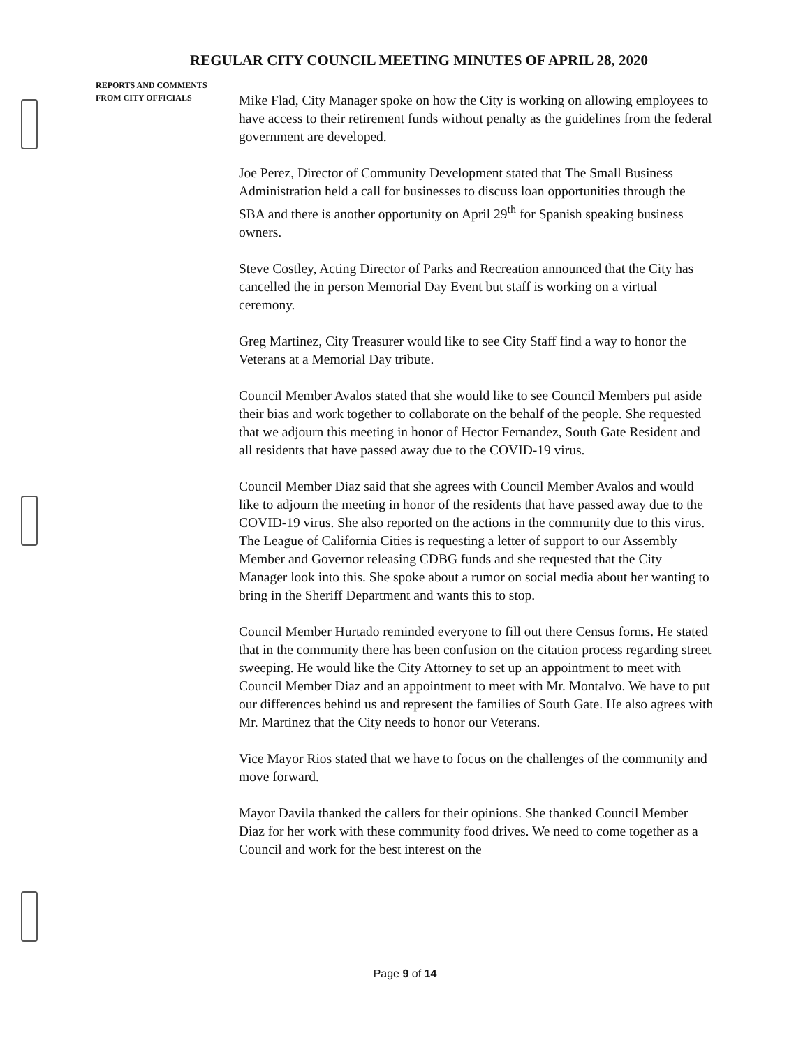REGULAR CITY COUNCIL MEETING MINUTES OF APRIL 28, 2020
REPORTS AND COMMENTS
FROM CITY OFFICIALS
Mike Flad, City Manager spoke on how the City is working on allowing employees to have access to their retirement funds without penalty as the guidelines from the federal government are developed.
Joe Perez, Director of Community Development stated that The Small Business Administration held a call for businesses to discuss loan opportunities through the SBA and there is another opportunity on April 29<sup>th</sup> for Spanish speaking business owners.
Steve Costley, Acting Director of Parks and Recreation announced that the City has cancelled the in person Memorial Day Event but staff is working on a virtual ceremony.
Greg Martinez, City Treasurer would like to see City Staff find a way to honor the Veterans at a Memorial Day tribute.
Council Member Avalos stated that she would like to see Council Members put aside their bias and work together to collaborate on the behalf of the people. She requested that we adjourn this meeting in honor of Hector Fernandez, South Gate Resident and all residents that have passed away due to the COVID-19 virus.
Council Member Diaz said that she agrees with Council Member Avalos and would like to adjourn the meeting in honor of the residents that have passed away due to the COVID-19 virus. She also reported on the actions in the community due to this virus. The League of California Cities is requesting a letter of support to our Assembly Member and Governor releasing CDBG funds and she requested that the City Manager look into this. She spoke about a rumor on social media about her wanting to bring in the Sheriff Department and wants this to stop.
Council Member Hurtado reminded everyone to fill out there Census forms. He stated that in the community there has been confusion on the citation process regarding street sweeping. He would like the City Attorney to set up an appointment to meet with Council Member Diaz and an appointment to meet with Mr. Montalvo. We have to put our differences behind us and represent the families of South Gate. He also agrees with Mr. Martinez that the City needs to honor our Veterans.
Vice Mayor Rios stated that we have to focus on the challenges of the community and move forward.
Mayor Davila thanked the callers for their opinions. She thanked Council Member Diaz for her work with these community food drives. We need to come together as a Council and work for the best interest on the
Page 9 of 14